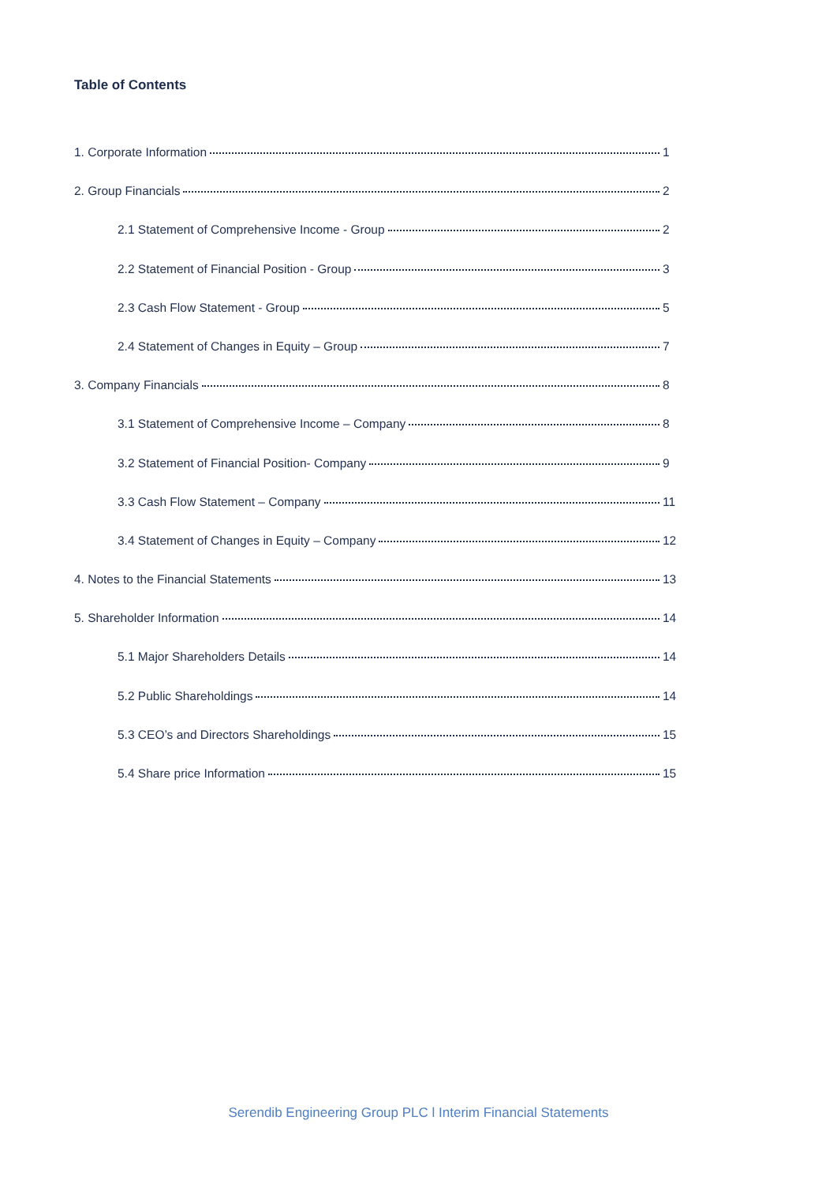Table of Contents
1. Corporate Information 1
2. Group Financials 2
2.1 Statement of Comprehensive Income - Group 2
2.2 Statement of Financial Position - Group 3
2.3 Cash Flow Statement - Group 5
2.4 Statement of Changes in Equity – Group 7
3. Company Financials 8
3.1 Statement of Comprehensive Income – Company 8
3.2 Statement of Financial Position- Company 9
3.3 Cash Flow Statement – Company 11
3.4 Statement of Changes in Equity – Company 12
4. Notes to the Financial Statements 13
5. Shareholder Information 14
5.1 Major Shareholders Details 14
5.2 Public Shareholdings 14
5.3 CEO’s and Directors Shareholdings 15
5.4 Share price Information 15
Serendib Engineering Group PLC l Interim Financial Statements